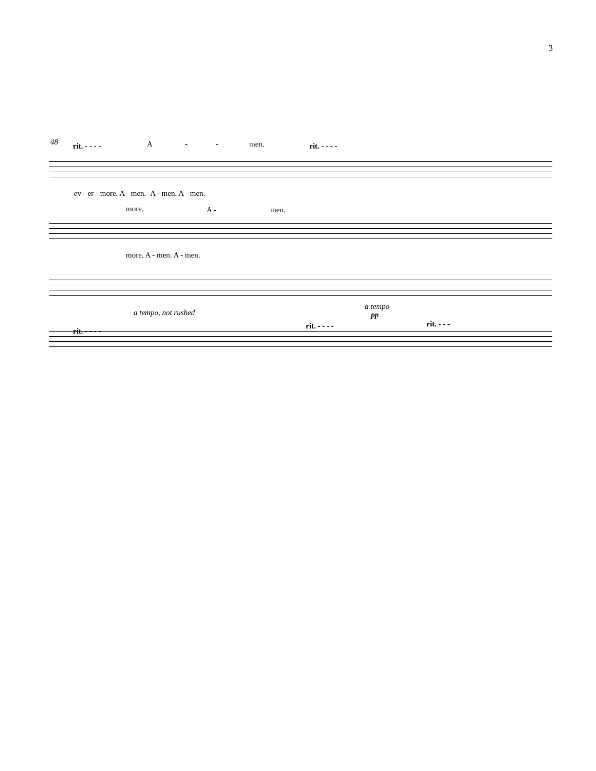3
48 rit. - - - - A - - men. rit. - - - -
ev - er - more. A - men.- A - men. A - men.
more. A - men.
more. A - men. A - men.
a tempo, not rushed
a tempo
pp
rit. - - - -
rit. - - - - rit. - - -